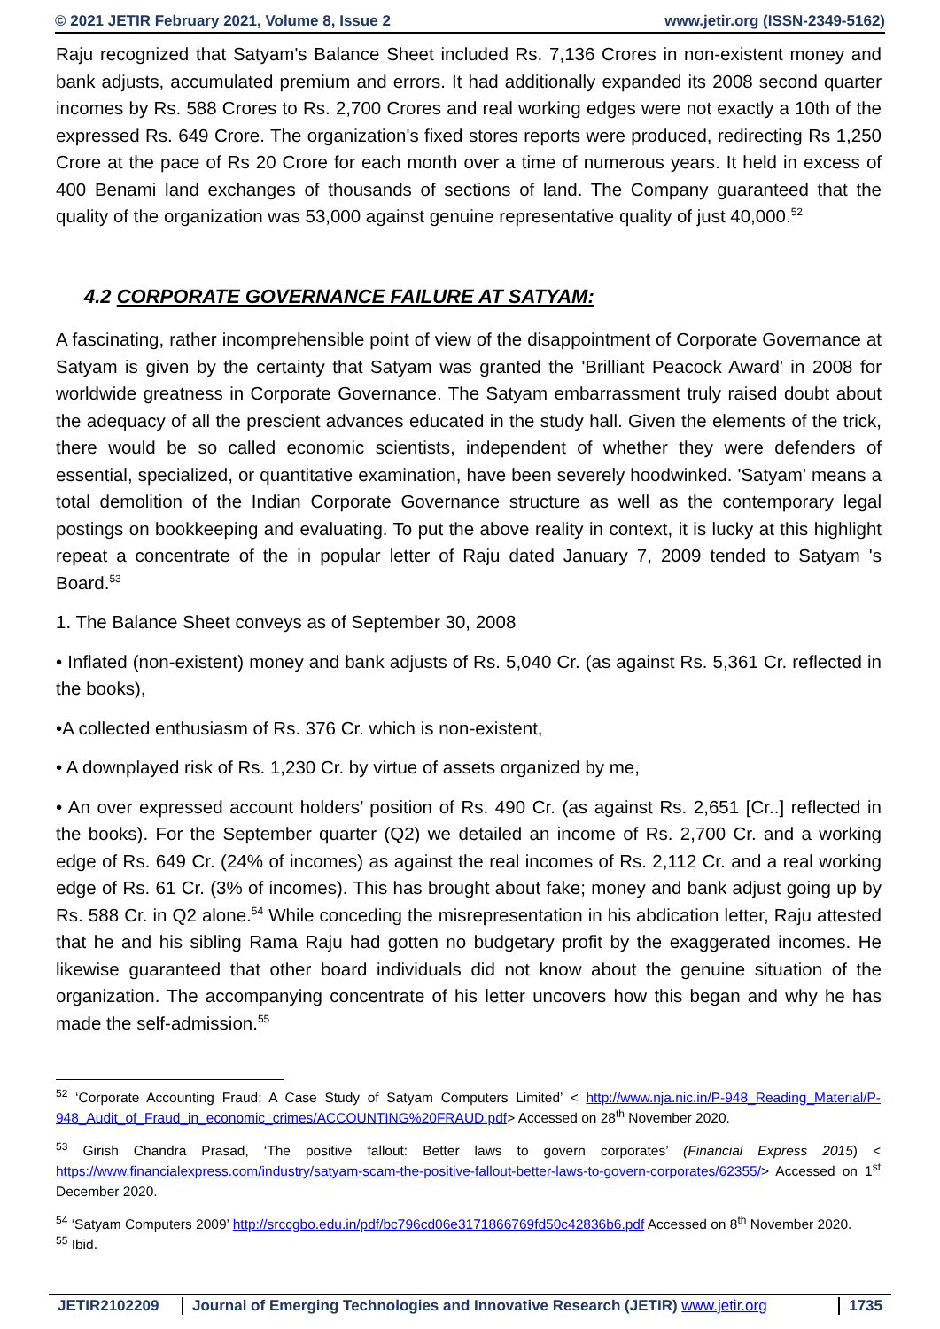© 2021 JETIR February 2021, Volume 8, Issue 2 www.jetir.org (ISSN-2349-5162)
Raju recognized that Satyam's Balance Sheet included Rs. 7,136 Crores in non-existent money and bank adjusts, accumulated premium and errors. It had additionally expanded its 2008 second quarter incomes by Rs. 588 Crores to Rs. 2,700 Crores and real working edges were not exactly a 10th of the expressed Rs. 649 Crore. The organization's fixed stores reports were produced, redirecting Rs 1,250 Crore at the pace of Rs 20 Crore for each month over a time of numerous years. It held in excess of 400 Benami land exchanges of thousands of sections of land. The Company guaranteed that the quality of the organization was 53,000 against genuine representative quality of just 40,000.<sup>52</sup>
4.2 CORPORATE GOVERNANCE FAILURE AT SATYAM:
A fascinating, rather incomprehensible point of view of the disappointment of Corporate Governance at Satyam is given by the certainty that Satyam was granted the 'Brilliant Peacock Award' in 2008 for worldwide greatness in Corporate Governance. The Satyam embarrassment truly raised doubt about the adequacy of all the prescient advances educated in the study hall. Given the elements of the trick, there would be so called economic scientists, independent of whether they were defenders of essential, specialized, or quantitative examination, have been severely hoodwinked. 'Satyam' means a total demolition of the Indian Corporate Governance structure as well as the contemporary legal postings on bookkeeping and evaluating. To put the above reality in context, it is lucky at this highlight repeat a concentrate of the in popular letter of Raju dated January 7, 2009 tended to Satyam 's Board.<sup>53</sup>
1. The Balance Sheet conveys as of September 30, 2008
• Inflated (non-existent) money and bank adjusts of Rs. 5,040 Cr. (as against Rs. 5,361 Cr. reflected in the books),
•A collected enthusiasm of Rs. 376 Cr. which is non-existent,
• A downplayed risk of Rs. 1,230 Cr. by virtue of assets organized by me,
• An over expressed account holders’ position of Rs. 490 Cr. (as against Rs. 2,651 [Cr..] reflected in the books). For the September quarter (Q2) we detailed an income of Rs. 2,700 Cr. and a working edge of Rs. 649 Cr. (24% of incomes) as against the real incomes of Rs. 2,112 Cr. and a real working edge of Rs. 61 Cr. (3% of incomes). This has brought about fake; money and bank adjust going up by Rs. 588 Cr. in Q2 alone.<sup>54</sup> While conceding the misrepresentation in his abdication letter, Raju attested that he and his sibling Rama Raju had gotten no budgetary profit by the exaggerated incomes. He likewise guaranteed that other board individuals did not know about the genuine situation of the organization. The accompanying concentrate of his letter uncovers how this began and why he has made the self-admission.<sup>55</sup>
<sup>52</sup> ‘Corporate Accounting Fraud: A Case Study of Satyam Computers Limited’ < http://www.nja.nic.in/P-948_Reading_Material/P-948_Audit_of_Fraud_in_economic_crimes/ACCOUNTING%20FRAUD.pdf> Accessed on 28<sup>th</sup> November 2020.
<sup>53</sup> Girish Chandra Prasad, ‘The positive fallout: Better laws to govern corporates’ (Financial Express 2015) < https://www.financialexpress.com/industry/satyam-scam-the-positive-fallout-better-laws-to-govern-corporates/62355/> Accessed on 1<sup>st</sup> December 2020.
<sup>54</sup> ‘Satyam Computers 2009’ http://srccgbo.edu.in/pdf/bc796cd06e3171866769fd50c42836b6.pdf Accessed on 8<sup>th</sup> November 2020.
<sup>55</sup> Ibid.
JETIR2102209 Journal of Emerging Technologies and Innovative Research (JETIR) www.jetir.org
1735